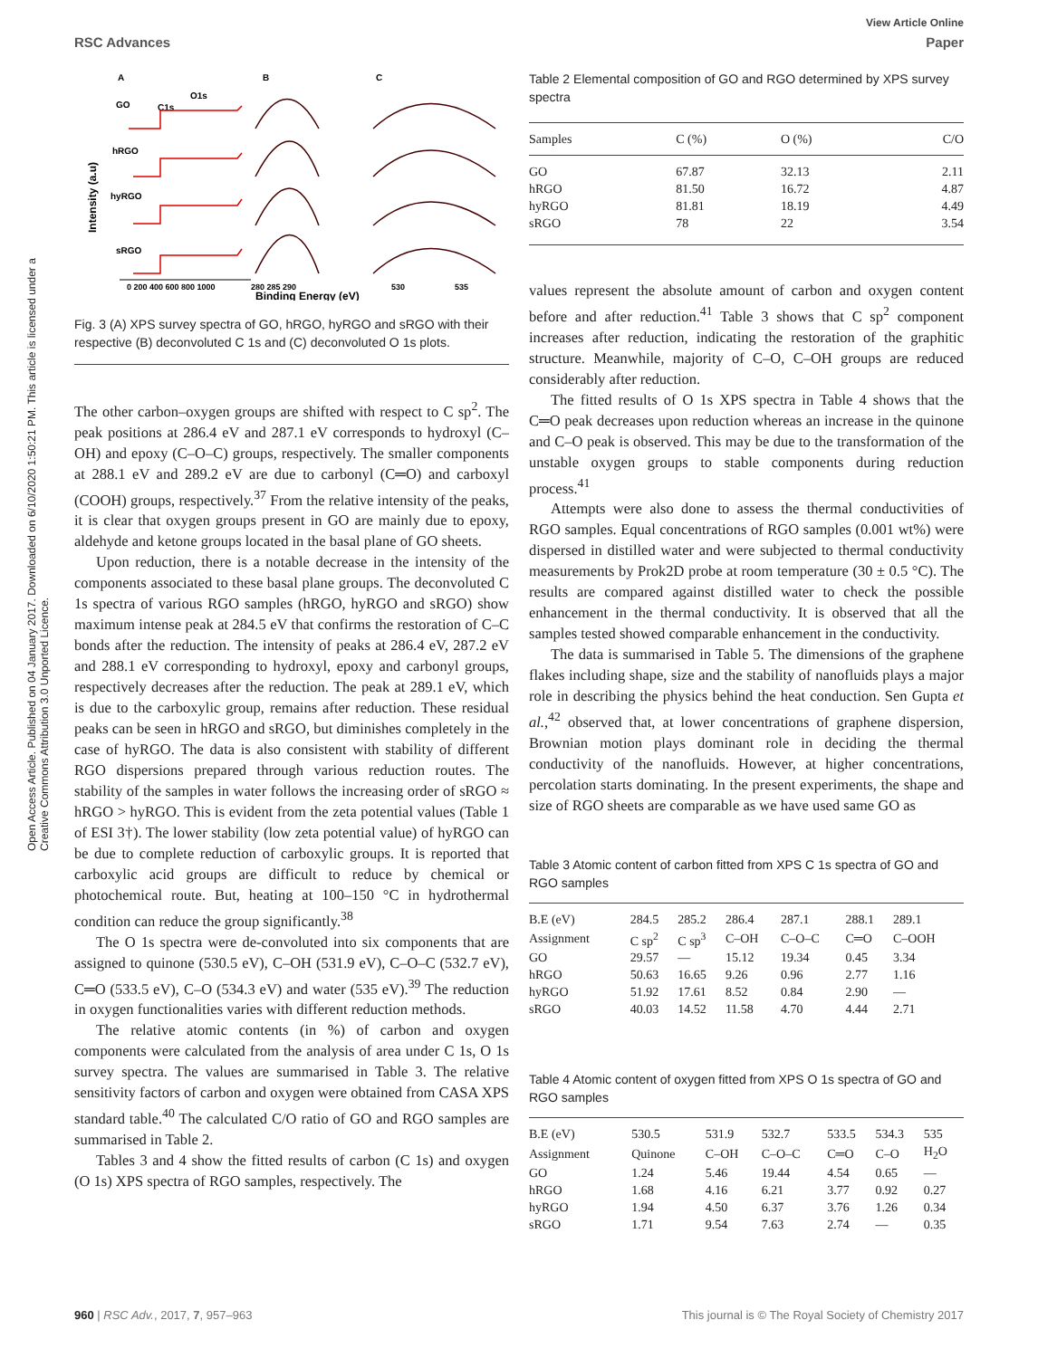Open Access Article. Published on 04 January 2017. Downloaded on 6/10/2020 1:50:21 PM. This article is licensed under a Creative Commons Attribution 3.0 Unported Licence.
View Article Online
RSC Advances Paper
A
B
C
GO
C1s
O1s
hRGO
hyRGO
sRGO
Intensity (a.u)
0 200 400 600 800 1000
280 285 290
530
535
Binding Energy (eV)
Fig. 3 (A) XPS survey spectra of GO, hRGO, hyRGO and sRGO with their respective (B) deconvoluted C 1s and (C) deconvoluted O 1s plots.
The other carbon–oxygen groups are shifted with respect to C sp<sup>2</sup>. The peak positions at 286.4 eV and 287.1 eV corresponds to hydroxyl (C–OH) and epoxy (C–O–C) groups, respectively. The smaller components at 288.1 eV and 289.2 eV are due to carbonyl (C═O) and carboxyl (COOH) groups, respectively.<sup>37</sup> From the relative intensity of the peaks, it is clear that oxygen groups present in GO are mainly due to epoxy, aldehyde and ketone groups located in the basal plane of GO sheets.
Upon reduction, there is a notable decrease in the intensity of the components associated to these basal plane groups. The deconvoluted C 1s spectra of various RGO samples (hRGO, hyRGO and sRGO) show maximum intense peak at 284.5 eV that confirms the restoration of C–C bonds after the reduction. The intensity of peaks at 286.4 eV, 287.2 eV and 288.1 eV corresponding to hydroxyl, epoxy and carbonyl groups, respectively decreases after the reduction. The peak at 289.1 eV, which is due to the carboxylic group, remains after reduction. These residual peaks can be seen in hRGO and sRGO, but diminishes completely in the case of hyRGO. The data is also consistent with stability of different RGO dispersions prepared through various reduction routes. The stability of the samples in water follows the increasing order of sRGO ≈ hRGO > hyRGO. This is evident from the zeta potential values (Table 1 of ESI 3†). The lower stability (low zeta potential value) of hyRGO can be due to complete reduction of carboxylic groups. It is reported that carboxylic acid groups are difficult to reduce by chemical or photochemical route. But, heating at 100–150 °C in hydrothermal condition can reduce the group significantly.<sup>38</sup>
The O 1s spectra were de-convoluted into six components that are assigned to quinone (530.5 eV), C–OH (531.9 eV), C–O–C (532.7 eV), C═O (533.5 eV), C–O (534.3 eV) and water (535 eV).<sup>39</sup> The reduction in oxygen functionalities varies with different reduction methods.
The relative atomic contents (in %) of carbon and oxygen components were calculated from the analysis of area under C 1s, O 1s survey spectra. The values are summarised in Table 3. The relative sensitivity factors of carbon and oxygen were obtained from CASA XPS standard table.<sup>40</sup> The calculated C/O ratio of GO and RGO samples are summarised in Table 2.
Tables 3 and 4 show the fitted results of carbon (C 1s) and oxygen (O 1s) XPS spectra of RGO samples, respectively. The
Table 2 Elemental composition of GO and RGO determined by XPS survey spectra
| Samples | C (%) | O (%) | C/O |
| --- | --- | --- | --- |
| GO | 67.87 | 32.13 | 2.11 |
| hRGO | 81.50 | 16.72 | 4.87 |
| hyRGO | 81.81 | 18.19 | 4.49 |
| sRGO | 78 | 22 | 3.54 |
values represent the absolute amount of carbon and oxygen content before and after reduction.<sup>41</sup> Table 3 shows that C sp<sup>2</sup> component increases after reduction, indicating the restoration of the graphitic structure. Meanwhile, majority of C–O, C–OH groups are reduced considerably after reduction.
The fitted results of O 1s XPS spectra in Table 4 shows that the C═O peak decreases upon reduction whereas an increase in the quinone and C–O peak is observed. This may be due to the transformation of the unstable oxygen groups to stable components during reduction process.<sup>41</sup>
Attempts were also done to assess the thermal conductivities of RGO samples. Equal concentrations of RGO samples (0.001 wt%) were dispersed in distilled water and were subjected to thermal conductivity measurements by Prok2D probe at room temperature (30 ± 0.5 °C). The results are compared against distilled water to check the possible enhancement in the thermal conductivity. It is observed that all the samples tested showed comparable enhancement in the conductivity.
The data is summarised in Table 5. The dimensions of the graphene flakes including shape, size and the stability of nanofluids plays a major role in describing the physics behind the heat conduction. Sen Gupta et al.,<sup>42</sup> observed that, at lower concentrations of graphene dispersion, Brownian motion plays dominant role in deciding the thermal conductivity of the nanofluids. However, at higher concentrations, percolation starts dominating. In the present experiments, the shape and size of RGO sheets are comparable as we have used same GO as
Table 3 Atomic content of carbon fitted from XPS C 1s spectra of GO and RGO samples
| B.E (eV) | 284.5 | 285.2 | 286.4 | 287.1 | 288.1 | 289.1 |
| Assignment | C sp<sup>2</sup> | C sp<sup>3</sup> | C–OH | C–O–C | C═O | C–OOH |
| GO | 29.57 | — | 15.12 | 19.34 | 0.45 | 3.34 |
| hRGO | 50.63 | 16.65 | 9.26 | 0.96 | 2.77 | 1.16 |
| hyRGO | 51.92 | 17.61 | 8.52 | 0.84 | 2.90 | — |
| sRGO | 40.03 | 14.52 | 11.58 | 4.70 | 4.44 | 2.71 |
Table 4 Atomic content of oxygen fitted from XPS O 1s spectra of GO and RGO samples
| B.E (eV) | 530.5 | 531.9 | 532.7 | 533.5 | 534.3 | 535 |
| Assignment | Quinone | C–OH | C–O–C | C═O | C–O | H<sub>2</sub>O |
| GO | 1.24 | 5.46 | 19.44 | 4.54 | 0.65 | — |
| hRGO | 1.68 | 4.16 | 6.21 | 3.77 | 0.92 | 0.27 |
| hyRGO | 1.94 | 4.50 | 6.37 | 3.76 | 1.26 | 0.34 |
| sRGO | 1.71 | 9.54 | 7.63 | 2.74 | — | 0.35 |
960 | RSC Adv., 2017, 7, 957–963 This journal is © The Royal Society of Chemistry 2017